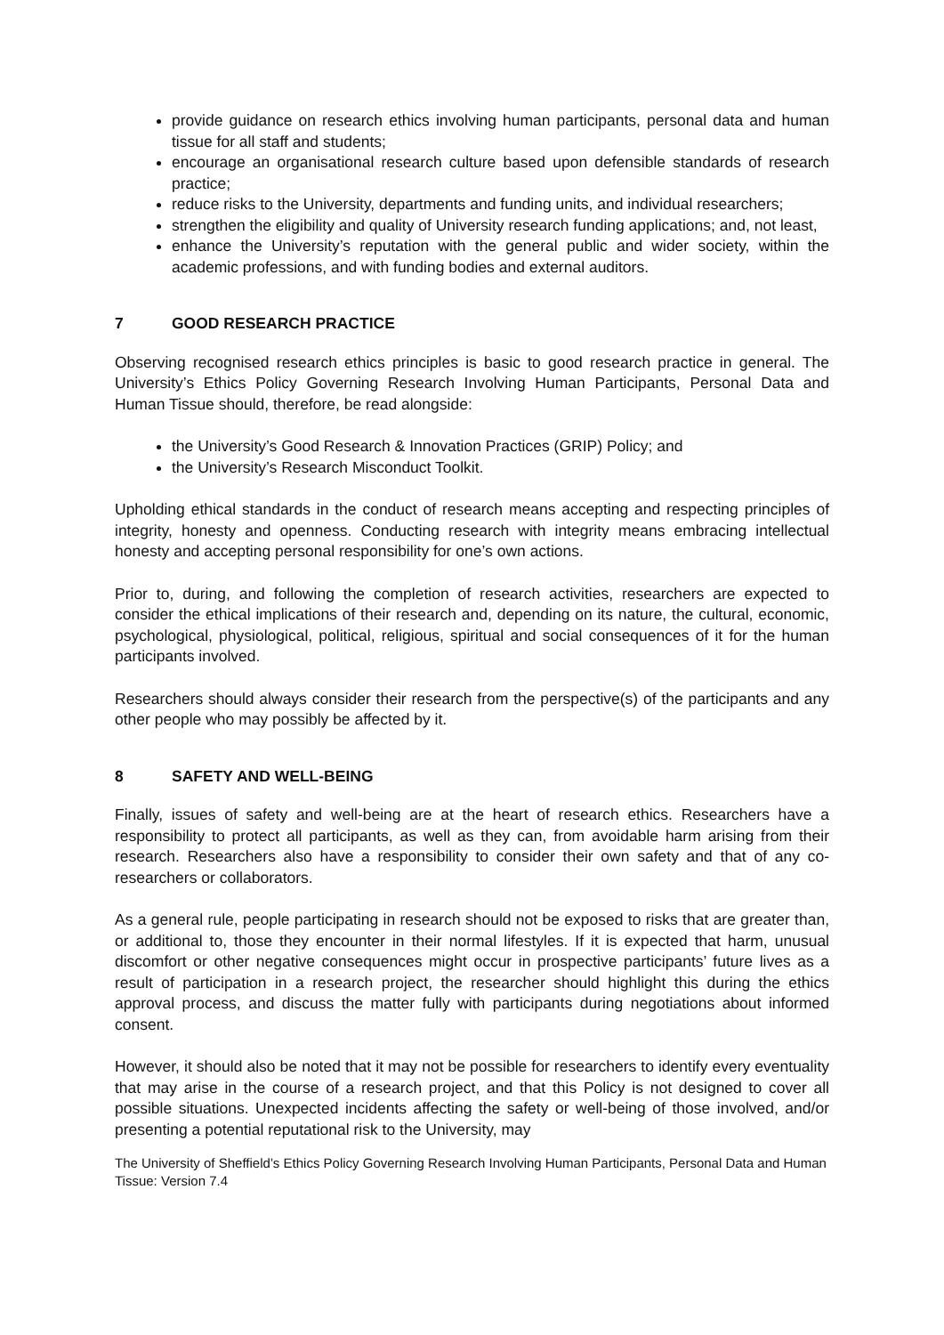provide guidance on research ethics involving human participants, personal data and human tissue for all staff and students;
encourage an organisational research culture based upon defensible standards of research practice;
reduce risks to the University, departments and funding units, and individual researchers;
strengthen the eligibility and quality of University research funding applications; and, not least,
enhance the University’s reputation with the general public and wider society, within the academic professions, and with funding bodies and external auditors.
7 GOOD RESEARCH PRACTICE
Observing recognised research ethics principles is basic to good research practice in general. The University’s Ethics Policy Governing Research Involving Human Participants, Personal Data and Human Tissue should, therefore, be read alongside:
the University’s Good Research & Innovation Practices (GRIP) Policy; and
the University’s Research Misconduct Toolkit.
Upholding ethical standards in the conduct of research means accepting and respecting principles of integrity, honesty and openness. Conducting research with integrity means embracing intellectual honesty and accepting personal responsibility for one’s own actions.
Prior to, during, and following the completion of research activities, researchers are expected to consider the ethical implications of their research and, depending on its nature, the cultural, economic, psychological, physiological, political, religious, spiritual and social consequences of it for the human participants involved.
Researchers should always consider their research from the perspective(s) of the participants and any other people who may possibly be affected by it.
8 SAFETY AND WELL-BEING
Finally, issues of safety and well-being are at the heart of research ethics. Researchers have a responsibility to protect all participants, as well as they can, from avoidable harm arising from their research. Researchers also have a responsibility to consider their own safety and that of any co-researchers or collaborators.
As a general rule, people participating in research should not be exposed to risks that are greater than, or additional to, those they encounter in their normal lifestyles. If it is expected that harm, unusual discomfort or other negative consequences might occur in prospective participants’ future lives as a result of participation in a research project, the researcher should highlight this during the ethics approval process, and discuss the matter fully with participants during negotiations about informed consent.
However, it should also be noted that it may not be possible for researchers to identify every eventuality that may arise in the course of a research project, and that this Policy is not designed to cover all possible situations. Unexpected incidents affecting the safety or well-being of those involved, and/or presenting a potential reputational risk to the University, may
The University of Sheffield’s Ethics Policy Governing Research Involving Human Participants, Personal Data and Human Tissue: Version 7.4